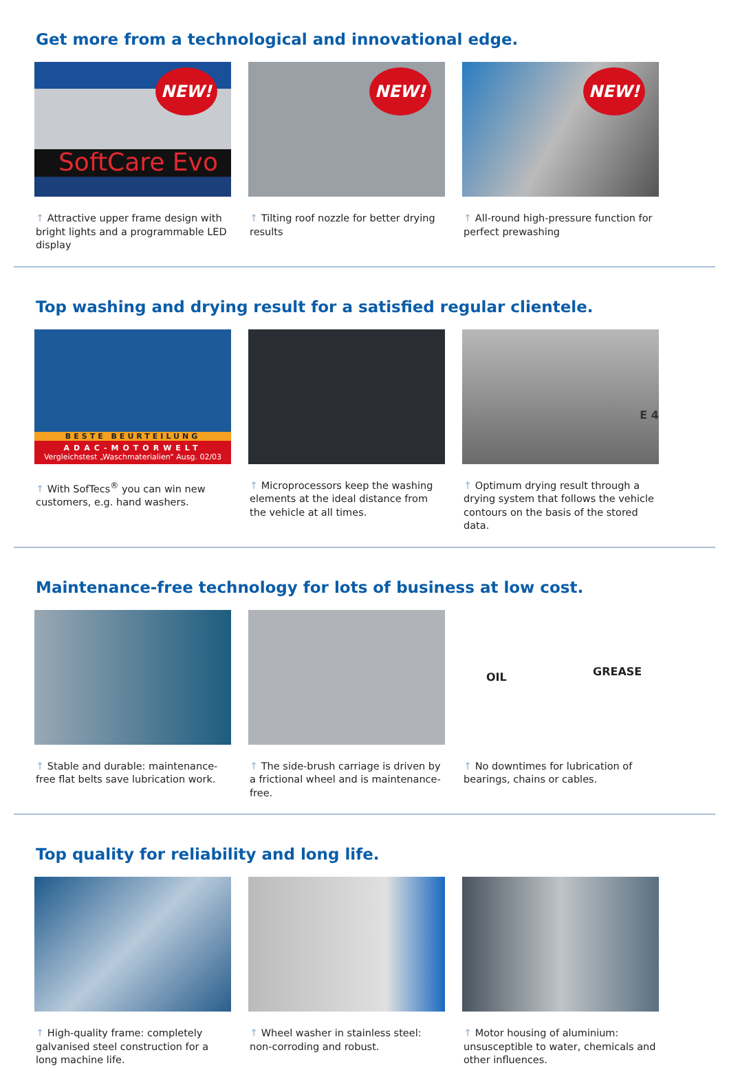Get more from a technological and innovational edge.
NEW!
SoftCare Evo
↑ Attractive upper frame design with bright lights and a programmable LED display
NEW!
↑ Tilting roof nozzle for better drying results
NEW!
↑ All-round high-pressure function for perfect prewashing
Top washing and drying result for a satisfied regular clientele.
BESTE BEURTEILUNG
ADAC-MOTORWELT
Vergleichstest „Waschmaterialien" Ausg. 02/03
↑ With SofTecs<sup>®</sup> you can win new customers, e.g. hand washers.
↑ Microprocessors keep the washing elements at the ideal distance from the vehicle at all times.
E 4
↑ Optimum drying result through a drying system that follows the vehicle contours on the basis of the stored data.
Maintenance-free technology for lots of business at low cost.
↑ Stable and durable: maintenance-free flat belts save lubrication work.
↑ The side-brush carriage is driven by a frictional wheel and is maintenance-free.
OIL GREASE
↑ No downtimes for lubrication of bearings, chains or cables.
Top quality for reliability and long life.
↑ High-quality frame: completely galvanised steel construction for a long machine life.
↑ Wheel washer in stainless steel: non-corroding and robust.
↑ Motor housing of aluminium: unsusceptible to water, chemicals and other influences.